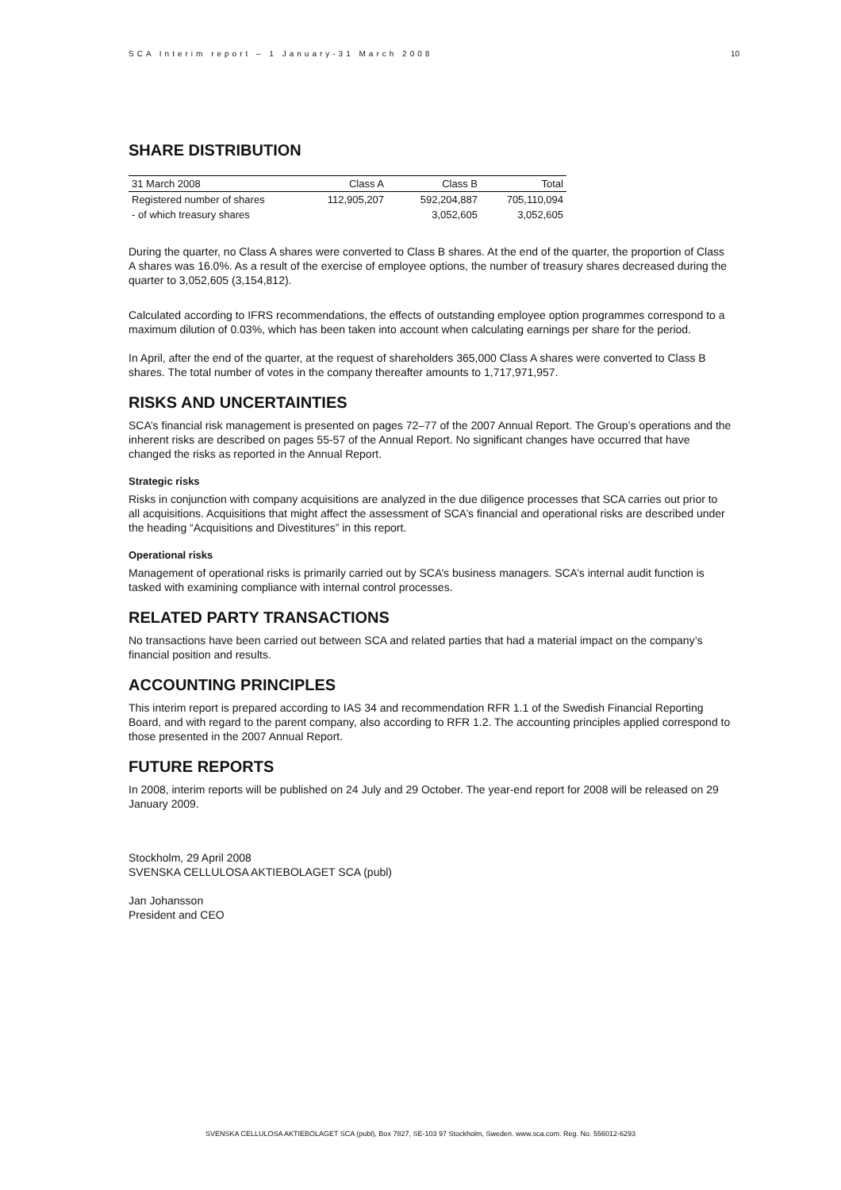SCA Interim report – 1 January-31 March 2008 10
SHARE DISTRIBUTION
| 31 March 2008 | Class A | Class B | Total |
| --- | --- | --- | --- |
| Registered number of shares | 112,905,207 | 592,204,887 | 705,110,094 |
| - of which treasury shares | | 3,052,605 | 3,052,605 |
During the quarter, no Class A shares were converted to Class B shares. At the end of the quarter, the proportion of Class A shares was 16.0%. As a result of the exercise of employee options, the number of treasury shares decreased during the quarter to 3,052,605 (3,154,812).
Calculated according to IFRS recommendations, the effects of outstanding employee option programmes correspond to a maximum dilution of 0.03%, which has been taken into account when calculating earnings per share for the period.
In April, after the end of the quarter, at the request of shareholders 365,000 Class A shares were converted to Class B shares. The total number of votes in the company thereafter amounts to 1,717,971,957.
RISKS AND UNCERTAINTIES
SCA’s financial risk management is presented on pages 72–77 of the 2007 Annual Report. The Group’s operations and the inherent risks are described on pages 55-57 of the Annual Report. No significant changes have occurred that have changed the risks as reported in the Annual Report.
Strategic risks
Risks in conjunction with company acquisitions are analyzed in the due diligence processes that SCA carries out prior to all acquisitions. Acquisitions that might affect the assessment of SCA’s financial and operational risks are described under the heading “Acquisitions and Divestitures” in this report.
Operational risks
Management of operational risks is primarily carried out by SCA’s business managers. SCA’s internal audit function is tasked with examining compliance with internal control processes.
RELATED PARTY TRANSACTIONS
No transactions have been carried out between SCA and related parties that had a material impact on the company’s financial position and results.
ACCOUNTING PRINCIPLES
This interim report is prepared according to IAS 34 and recommendation RFR 1.1 of the Swedish Financial Reporting Board, and with regard to the parent company, also according to RFR 1.2. The accounting principles applied correspond to those presented in the 2007 Annual Report.
FUTURE REPORTS
In 2008, interim reports will be published on 24 July and 29 October. The year-end report for 2008 will be released on 29 January 2009.
Stockholm, 29 April 2008
SVENSKA CELLULOSA AKTIEBOLAGET SCA (publ)
Jan Johansson
President and CEO
SVENSKA CELLULOSA AKTIEBOLAGET SCA (publ), Box 7827, SE-103 97 Stockholm, Sweden. www.sca.com. Reg. No. 556012-6293